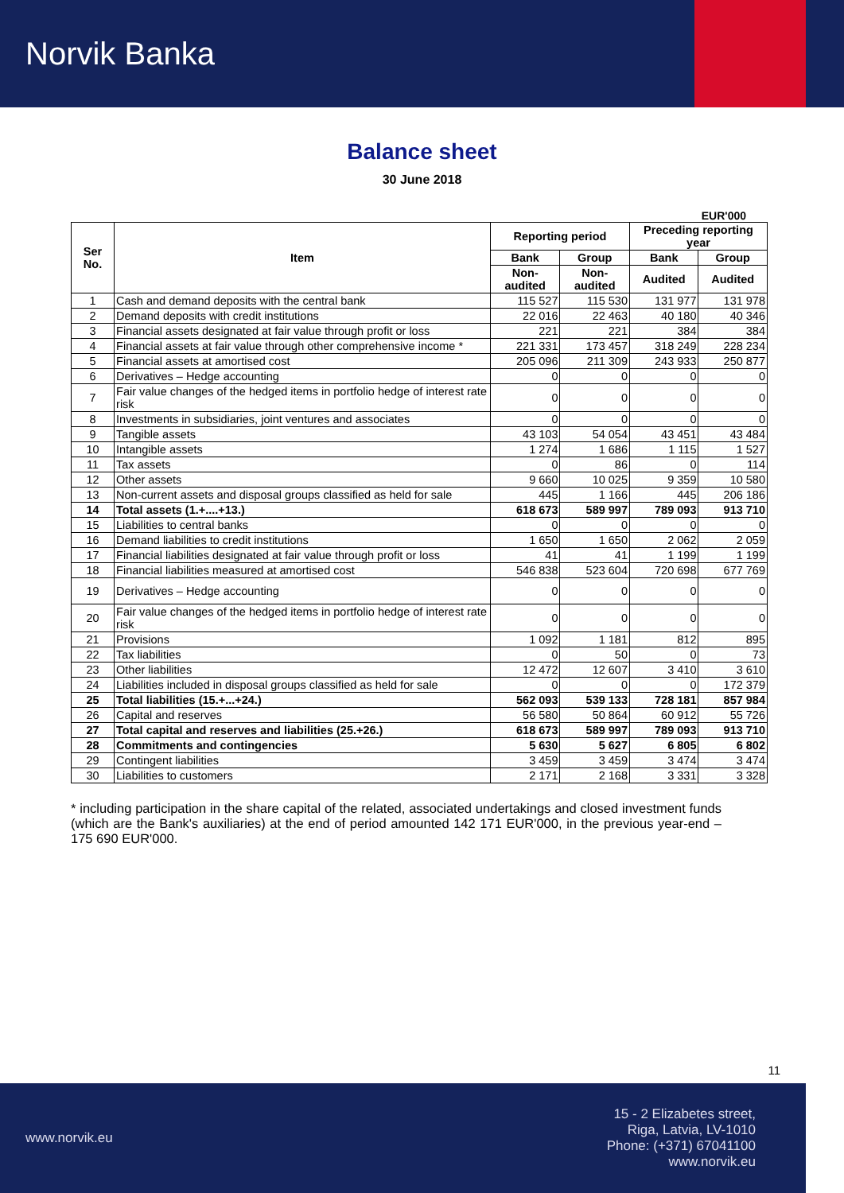Norvik Banka
Balance sheet
30 June 2018
EUR'000
| Ser No. | Item | Reporting period | | Preceding reporting year | |
| --- | --- | --- | --- | --- | --- |
| | | Bank | Group | Bank | Group |
| | | Non-audited | Non-audited | Audited | Audited |
| 1 | Cash and demand deposits with the central bank | 115 527 | 115 530 | 131 977 | 131 978 |
| 2 | Demand deposits with credit institutions | 22 016 | 22 463 | 40 180 | 40 346 |
| 3 | Financial assets designated at fair value through profit or loss | 221 | 221 | 384 | 384 |
| 4 | Financial assets at fair value through other comprehensive income * | 221 331 | 173 457 | 318 249 | 228 234 |
| 5 | Financial assets at amortised cost | 205 096 | 211 309 | 243 933 | 250 877 |
| 6 | Derivatives – Hedge accounting | 0 | 0 | 0 | 0 |
| 7 | Fair value changes of the hedged items in portfolio hedge of interest rate risk | 0 | 0 | 0 | 0 |
| 8 | Investments in subsidiaries, joint ventures and associates | 0 | 0 | 0 | 0 |
| 9 | Tangible assets | 43 103 | 54 054 | 43 451 | 43 484 |
| 10 | Intangible assets | 1 274 | 1 686 | 1 115 | 1 527 |
| 11 | Tax assets | 0 | 86 | 0 | 114 |
| 12 | Other assets | 9 660 | 10 025 | 9 359 | 10 580 |
| 13 | Non-current assets and disposal groups classified as held for sale | 445 | 1 166 | 445 | 206 186 |
| 14 | Total assets (1.+....+13.) | 618 673 | 589 997 | 789 093 | 913 710 |
| 15 | Liabilities to central banks | 0 | 0 | 0 | 0 |
| 16 | Demand liabilities to credit institutions | 1 650 | 1 650 | 2 062 | 2 059 |
| 17 | Financial liabilities designated at fair value through profit or loss | 41 | 41 | 1 199 | 1 199 |
| 18 | Financial liabilities measured at amortised cost | 546 838 | 523 604 | 720 698 | 677 769 |
| 19 | Derivatives – Hedge accounting | 0 | 0 | 0 | 0 |
| 20 | Fair value changes of the hedged items in portfolio hedge of interest rate risk | 0 | 0 | 0 | 0 |
| 21 | Provisions | 1 092 | 1 181 | 812 | 895 |
| 22 | Tax liabilities | 0 | 50 | 0 | 73 |
| 23 | Other liabilities | 12 472 | 12 607 | 3 410 | 3 610 |
| 24 | Liabilities included in disposal groups classified as held for sale | 0 | 0 | 0 | 172 379 |
| 25 | Total liabilities (15.+...+24.) | 562 093 | 539 133 | 728 181 | 857 984 |
| 26 | Capital and reserves | 56 580 | 50 864 | 60 912 | 55 726 |
| 27 | Total capital and reserves and liabilities (25.+26.) | 618 673 | 589 997 | 789 093 | 913 710 |
| 28 | Commitments and contingencies | 5 630 | 5 627 | 6 805 | 6 802 |
| 29 | Contingent liabilities | 3 459 | 3 459 | 3 474 | 3 474 |
| 30 | Liabilities to customers | 2 171 | 2 168 | 3 331 | 3 328 |
* including participation in the share capital of the related, associated undertakings and closed investment funds (which are the Bank's auxiliaries) at the end of period amounted 142 171 EUR'000, in the previous year-end – 175 690 EUR'000.
11
www.norvik.eu
15 - 2 Elizabetes street,
Riga, Latvia, LV-1010
Phone: (+371) 67041100
www.norvik.eu